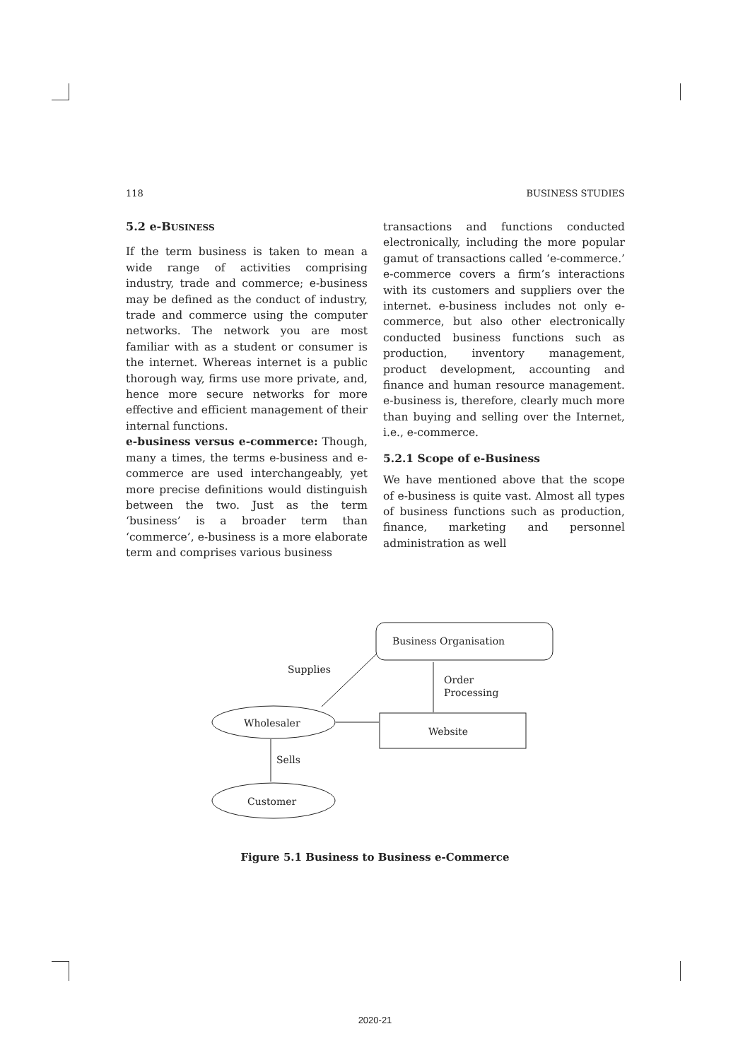118 BUSINESS STUDIES
5.2 e-BUSINESS
If the term business is taken to mean a wide range of activities comprising industry, trade and commerce; e-business may be defined as the conduct of industry, trade and commerce using the computer networks. The network you are most familiar with as a student or consumer is the internet. Whereas internet is a public thorough way, firms use more private, and, hence more secure networks for more effective and efficient management of their internal functions.
e-business versus e-commerce: Though, many a times, the terms e-business and e-commerce are used interchangeably, yet more precise definitions would distinguish between the two. Just as the term ‘business’ is a broader term than ‘commerce’, e-business is a more elaborate term and comprises various business
transactions and functions conducted electronically, including the more popular gamut of transactions called ‘e-commerce.’ e-commerce covers a firm’s interactions with its customers and suppliers over the internet. e-business includes not only e-commerce, but also other electronically conducted business functions such as production, inventory management, product development, accounting and finance and human resource management. e-business is, therefore, clearly much more than buying and selling over the Internet, i.e., e-commerce.
5.2.1 Scope of e-Business
We have mentioned above that the scope of e-business is quite vast. Almost all types of business functions such as production, finance, marketing and personnel administration as well
Business Organisation
Supplies
Order
Processing
Wholesaler
Website
Sells
Customer
Figure 5.1 Business to Business e-Commerce
2020-21